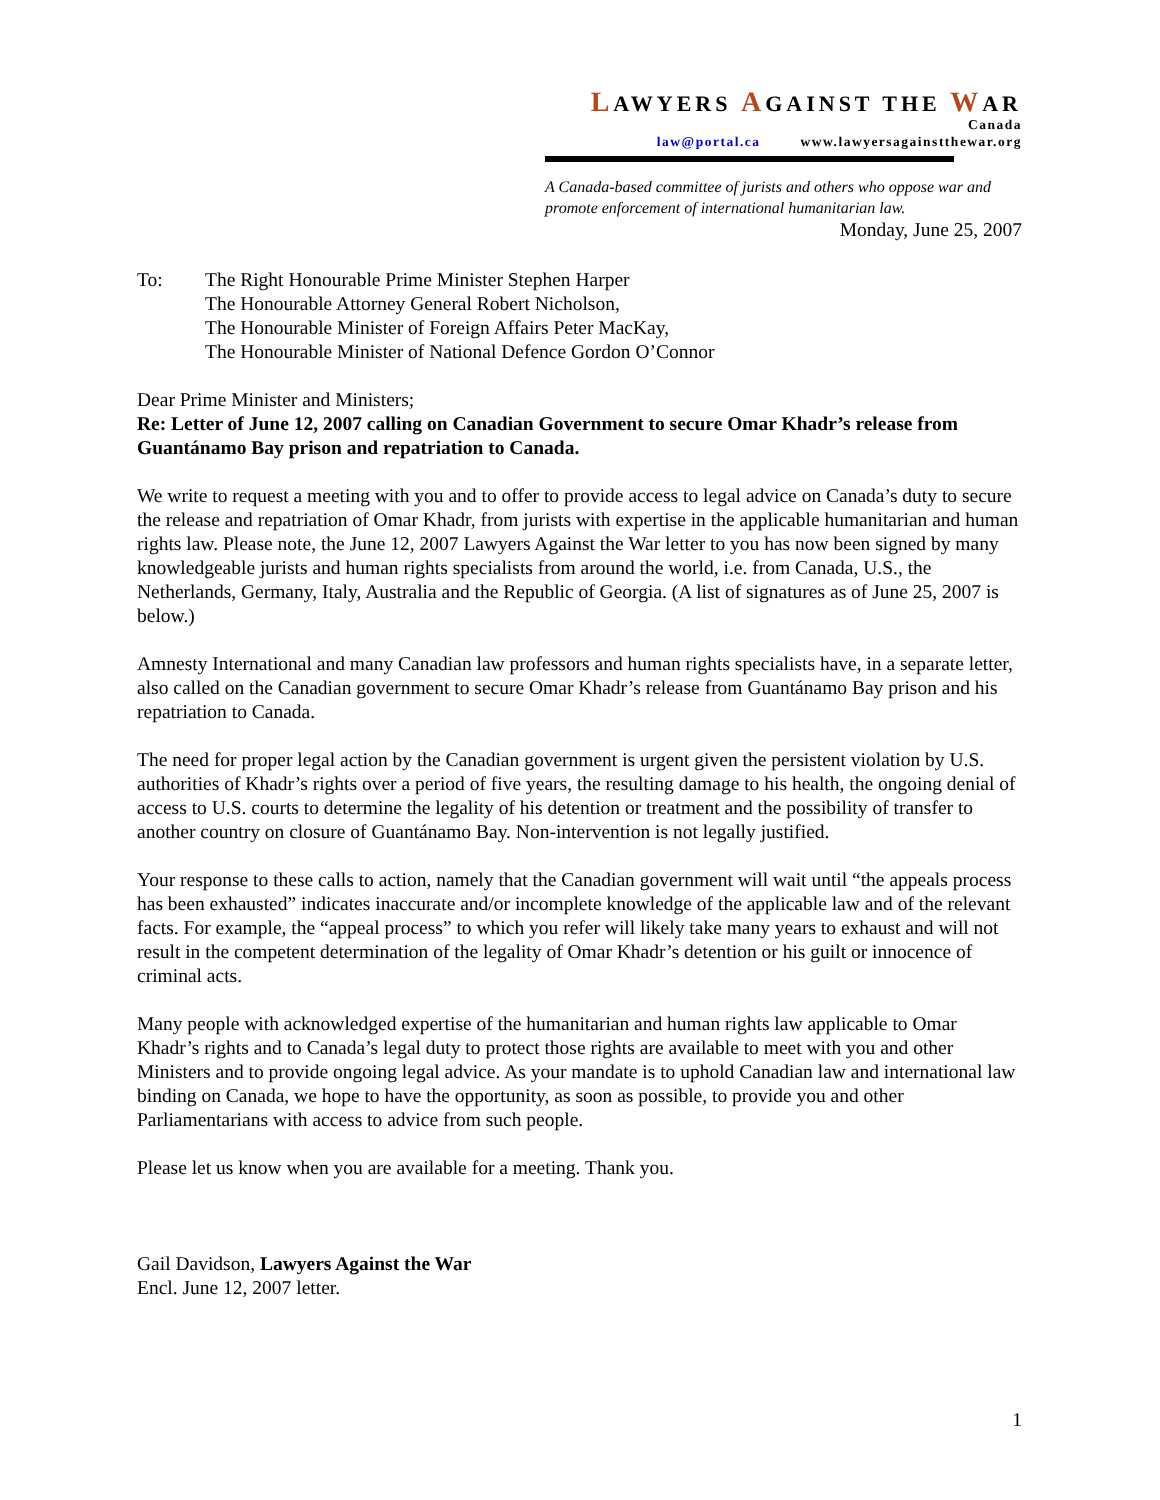LAWYERS AGAINST THE WAR
Canada
law@portal.ca www.lawyersagainstthewar.org
A Canada-based committee of jurists and others who oppose war and promote enforcement of international humanitarian law.
Monday, June 25, 2007
To: The Right Honourable Prime Minister Stephen Harper
The Honourable Attorney General Robert Nicholson,
The Honourable Minister of Foreign Affairs Peter MacKay,
The Honourable Minister of National Defence Gordon O’Connor
Dear Prime Minister and Ministers;
Re: Letter of June 12, 2007 calling on Canadian Government to secure Omar Khadr’s release from Guantánamo Bay prison and repatriation to Canada.
We write to request a meeting with you and to offer to provide access to legal advice on Canada’s duty to secure the release and repatriation of Omar Khadr, from jurists with expertise in the applicable humanitarian and human rights law. Please note, the June 12, 2007 Lawyers Against the War letter to you has now been signed by many knowledgeable jurists and human rights specialists from around the world, i.e. from Canada, U.S., the Netherlands, Germany, Italy, Australia and the Republic of Georgia. (A list of signatures as of June 25, 2007 is below.)
Amnesty International and many Canadian law professors and human rights specialists have, in a separate letter, also called on the Canadian government to secure Omar Khadr’s release from Guantánamo Bay prison and his repatriation to Canada.
The need for proper legal action by the Canadian government is urgent given the persistent violation by U.S. authorities of Khadr’s rights over a period of five years, the resulting damage to his health, the ongoing denial of access to U.S. courts to determine the legality of his detention or treatment and the possibility of transfer to another country on closure of Guantánamo Bay. Non-intervention is not legally justified.
Your response to these calls to action, namely that the Canadian government will wait until “the appeals process has been exhausted” indicates inaccurate and/or incomplete knowledge of the applicable law and of the relevant facts. For example, the “appeal process” to which you refer will likely take many years to exhaust and will not result in the competent determination of the legality of Omar Khadr’s detention or his guilt or innocence of criminal acts.
Many people with acknowledged expertise of the humanitarian and human rights law applicable to Omar Khadr’s rights and to Canada’s legal duty to protect those rights are available to meet with you and other Ministers and to provide ongoing legal advice. As your mandate is to uphold Canadian law and international law binding on Canada, we hope to have the opportunity, as soon as possible, to provide you and other Parliamentarians with access to advice from such people.
Please let us know when you are available for a meeting. Thank you.
Gail Davidson, Lawyers Against the War
Encl. June 12, 2007 letter.
1